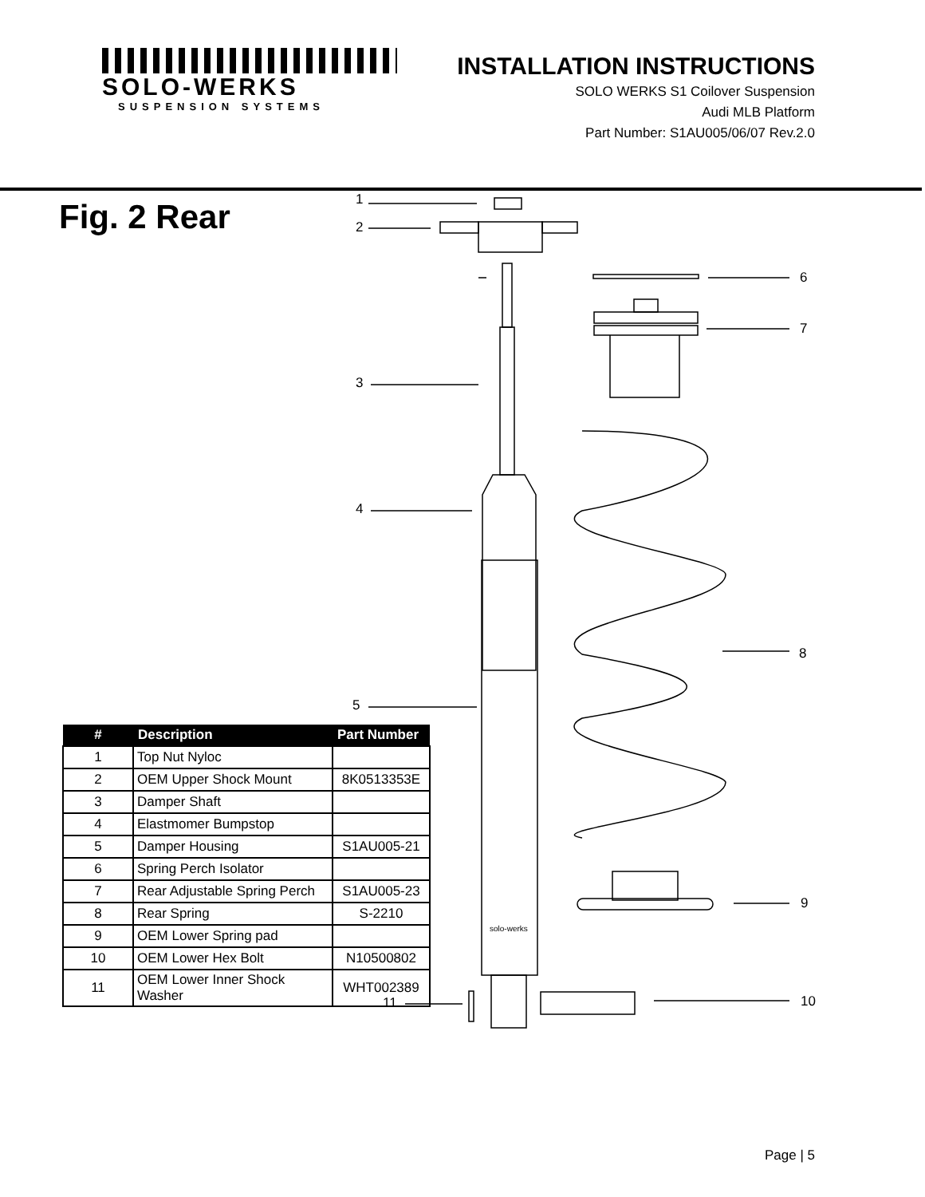SOLO-WERKS
SUSPENSION SYSTEMS
INSTALLATION INSTRUCTIONS
SOLO WERKS S1 Coilover Suspension
Audi MLB Platform
Part Number: S1AU005/06/07 Rev.2.0
Fig. 2 Rear 1
2
3
4
5
6
7
8
9
10
11
solo-werks
| # | Description | Part Number |
| --- | --- | --- |
| 1 | Top Nut Nyloc | |
| 2 | OEM Upper Shock Mount | 8K0513353E |
| 3 | Damper Shaft | |
| 4 | Elastmomer Bumpstop | |
| 5 | Damper Housing | S1AU005-21 |
| 6 | Spring Perch Isolator | |
| 7 | Rear Adjustable Spring Perch | S1AU005-23 |
| 8 | Rear Spring | S-2210 |
| 9 | OEM Lower Spring pad | |
| 10 | OEM Lower Hex Bolt | N10500802 |
| 11 | OEM Lower Inner Shock Washer | WHT002389 |
Page | 5